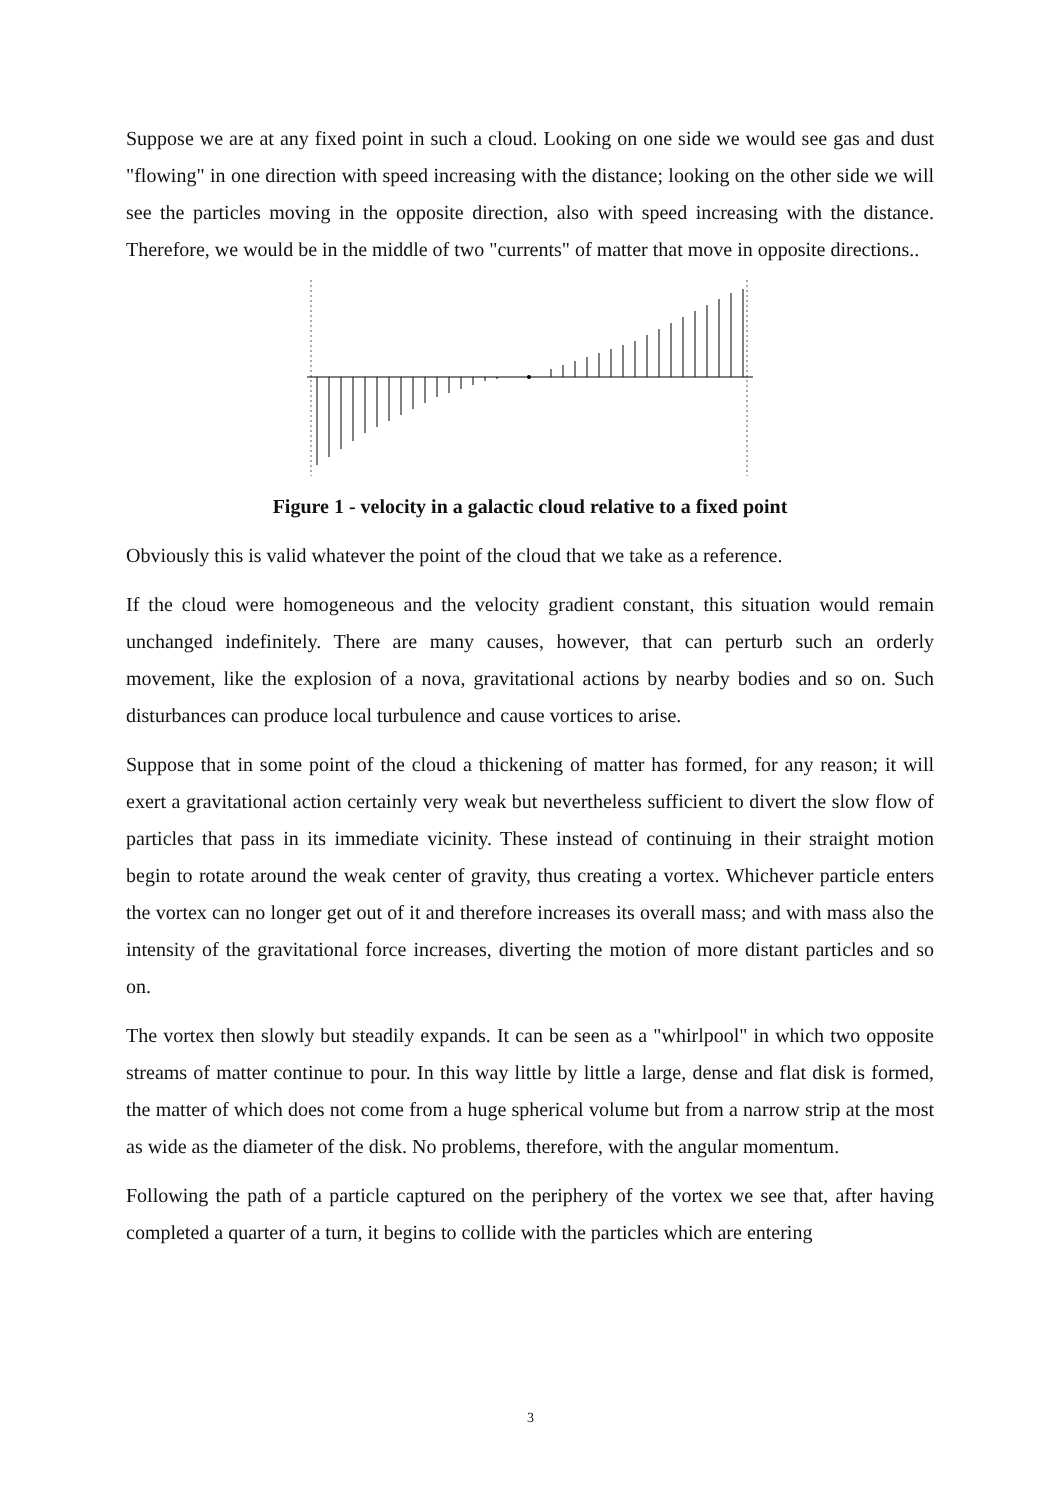Suppose we are at any fixed point in such a cloud. Looking on one side we would see gas and dust "flowing" in one direction with speed increasing with the distance; looking on the other side we will see the particles moving in the opposite direction, also with speed increasing with the distance. Therefore, we would be in the middle of two "currents" of matter that move in opposite directions..
Figure 1 - velocity in a galactic cloud relative to a fixed point
Obviously this is valid whatever the point of the cloud that we take as a reference.
If the cloud were homogeneous and the velocity gradient constant, this situation would remain unchanged indefinitely. There are many causes, however, that can perturb such an orderly movement, like the explosion of a nova, gravitational actions by nearby bodies and so on. Such disturbances can produce local turbulence and cause vortices to arise.
Suppose that in some point of the cloud a thickening of matter has formed, for any reason; it will exert a gravitational action certainly very weak but nevertheless sufficient to divert the slow flow of particles that pass in its immediate vicinity. These instead of continuing in their straight motion begin to rotate around the weak center of gravity, thus creating a vortex. Whichever particle enters the vortex can no longer get out of it and therefore increases its overall mass; and with mass also the intensity of the gravitational force increases, diverting the motion of more distant particles and so on.
The vortex then slowly but steadily expands. It can be seen as a "whirlpool" in which two opposite streams of matter continue to pour. In this way little by little a large, dense and flat disk is formed, the matter of which does not come from a huge spherical volume but from a narrow strip at the most as wide as the diameter of the disk. No problems, therefore, with the angular momentum.
Following the path of a particle captured on the periphery of the vortex we see that, after having completed a quarter of a turn, it begins to collide with the particles which are entering
3